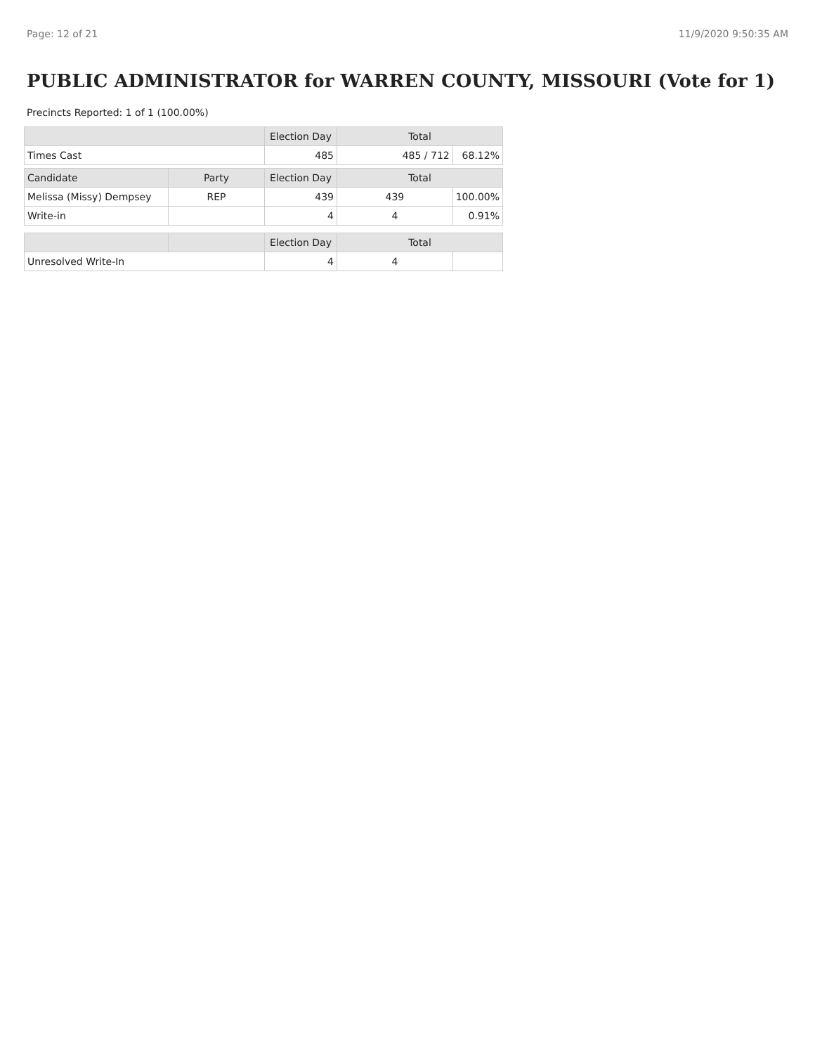Page: 12 of 21 11/9/2020 9:50:35 AM
PUBLIC ADMINISTRATOR for WARREN COUNTY, MISSOURI (Vote for 1)
Precincts Reported: 1 of 1 (100.00%)
| | | Election Day | Total | |
| --- | --- | --- | --- | --- |
| Times Cast | | 485 | 485 / 712 | 68.12% |
| Candidate | Party | Election Day | Total | |
| Melissa (Missy) Dempsey | REP | 439 | 439 | 100.00% |
| Write-in | | 4 | 4 | 0.91% |
| | | Election Day | Total | |
| Unresolved Write-In | | 4 | 4 | |